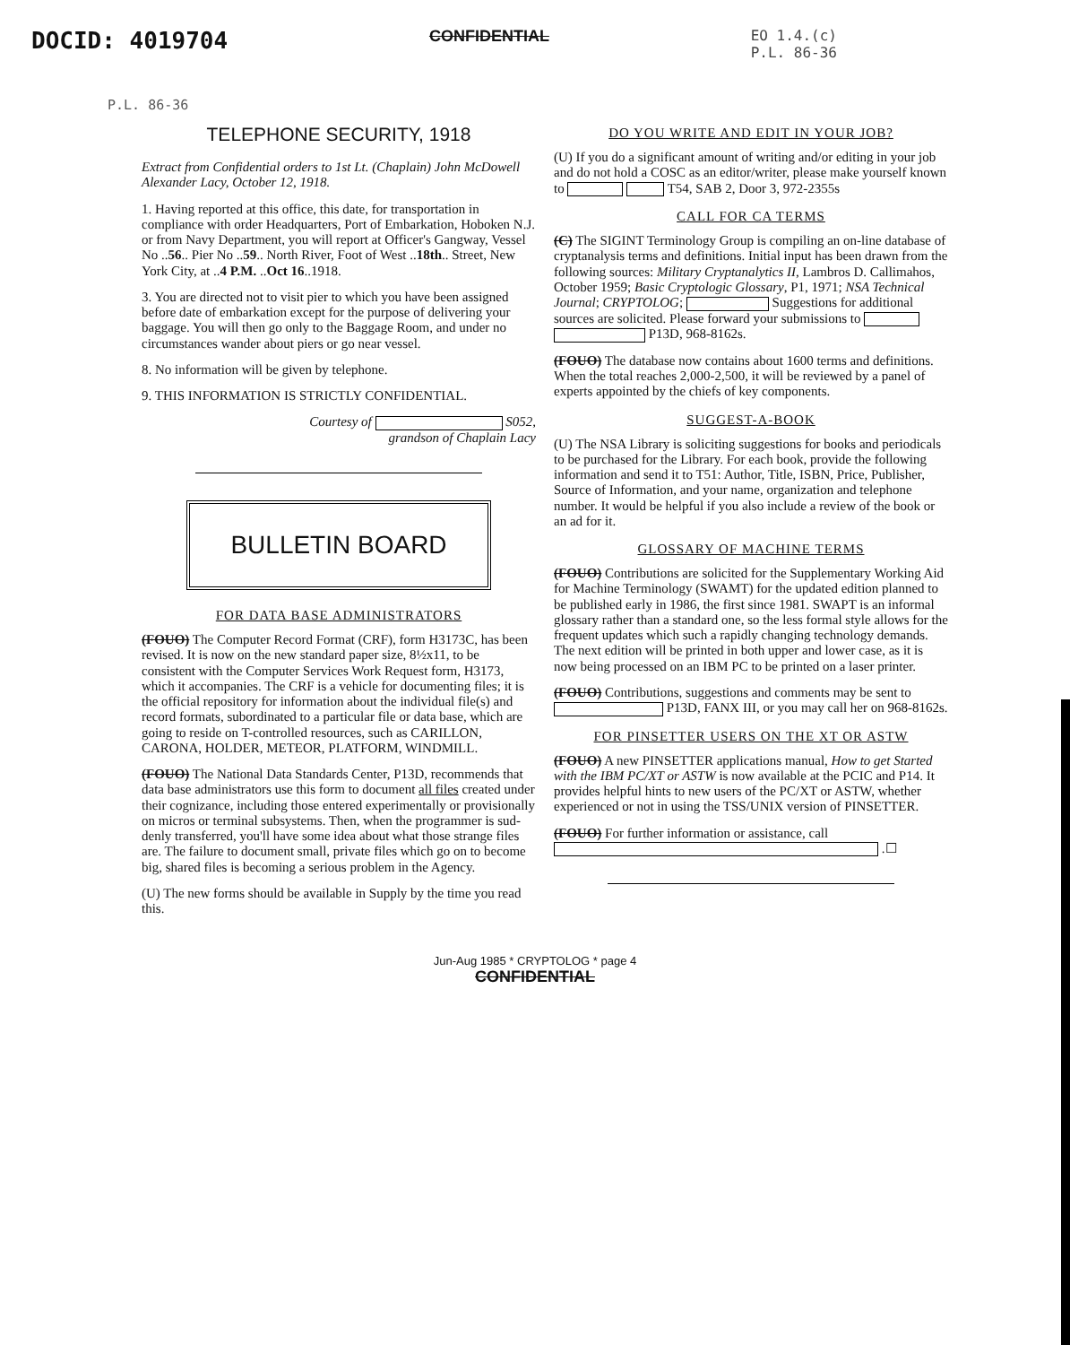DOCID: 4019704 CONFIDENTIAL EO 1.4.(c)
P.L. 86-36
P.L. 86-36
TELEPHONE SECURITY, 1918
Extract from Confidential orders to 1st Lt. (Chaplain) John McDowell Alexander Lacy, October 12, 1918.
1. Having reported at this office, this date, for transportation in compliance with order Headquarters, Port of Embarkation, Hoboken N.J. or from Navy Department, you will report at Officer's Gangway, Vessel No ..56.. Pier No ..59.. North River, Foot of West ..18th.. Street, New York City, at ..4 P.M. ..Oct 16..1918.
3. You are directed not to visit pier to which you have been assigned before date of embarkation except for the purpose of delivering your baggage. You will then go only to the Baggage Room, and under no circumstances wander about piers or go near vessel.
8. No information will be given by telephone.
9. THIS INFORMATION IS STRICTLY CONFIDENTIAL.
Courtesy of S052,
grandson of Chaplain Lacy
BULLETIN BOARD
FOR DATA BASE ADMINISTRATORS
(FOUO) The Computer Record Format (CRF), form H3173C, has been revised. It is now on the new standard paper size, 8½x11, to be consistent with the Computer Services Work Request form, H3173, which it accompanies. The CRF is a vehicle for documenting files; it is the official repository for information about the individual file(s) and record formats, subordinated to a particular file or data base, which are going to reside on T-controlled resources, such as CARILLON, CARONA, HOLDER, METEOR, PLATFORM, WINDMILL.
(FOUO) The National Data Standards Center, P13D, recommends that data base administrators use this form to document all files created under their cognizance, including those entered experimentally or provisionally on micros or terminal subsystems. Then, when the programmer is sud-denly transferred, you'll have some idea about what those strange files are. The failure to document small, private files which go on to become big, shared files is becoming a serious problem in the Agency.
(U) The new forms should be available in Supply by the time you read this.
DO YOU WRITE AND EDIT IN YOUR JOB?
(U) If you do a significant amount of writing and/or editing in your job and do not hold a COSC as an editor/writer, please make yourself known to T54, SAB 2, Door 3, 972-2355s
CALL FOR CA TERMS
(C) The SIGINT Terminology Group is compiling an on-line database of cryptanalysis terms and definitions. Initial input has been drawn from the following sources: Military Cryptanalytics II, Lambros D. Callimahos, October 1959; Basic Cryptologic Glossary, P1, 1971; NSA Technical Journal; CRYPTOLOG; Suggestions for additional sources are solicited. Please forward your submissions to P13D, 968-8162s.
(FOUO) The database now contains about 1600 terms and definitions. When the total reaches 2,000-2,500, it will be reviewed by a panel of experts appointed by the chiefs of key components.
SUGGEST-A-BOOK
(U) The NSA Library is soliciting suggestions for books and periodicals to be purchased for the Library. For each book, provide the following information and send it to T51: Author, Title, ISBN, Price, Publisher, Source of Information, and your name, organization and telephone number. It would be helpful if you also include a review of the book or an ad for it.
GLOSSARY OF MACHINE TERMS
(FOUO) Contributions are solicited for the Supplementary Working Aid for Machine Terminology (SWAMT) for the updated edition planned to be published early in 1986, the first since 1981. SWAPT is an informal glossary rather than a standard one, so the less formal style allows for the frequent updates which such a rapidly changing technology demands. The next edition will be printed in both upper and lower case, as it is now being processed on an IBM PC to be printed on a laser printer.
(FOUO) Contributions, suggestions and comments may be sent to P13D, FANX III, or you may call her on 968-8162s.
FOR PINSETTER USERS ON THE XT OR ASTW
(FOUO) A new PINSETTER applications manual, How to get Started with the IBM PC/XT or ASTW is now available at the PCIC and P14. It provides helpful hints to new users of the PC/XT or ASTW, whether experienced or not in using the TSS/UNIX version of PINSETTER.
(FOUO) For further information or assistance, call .☐
Jun-Aug 1985 * CRYPTOLOG * page 4
CONFIDENTIAL